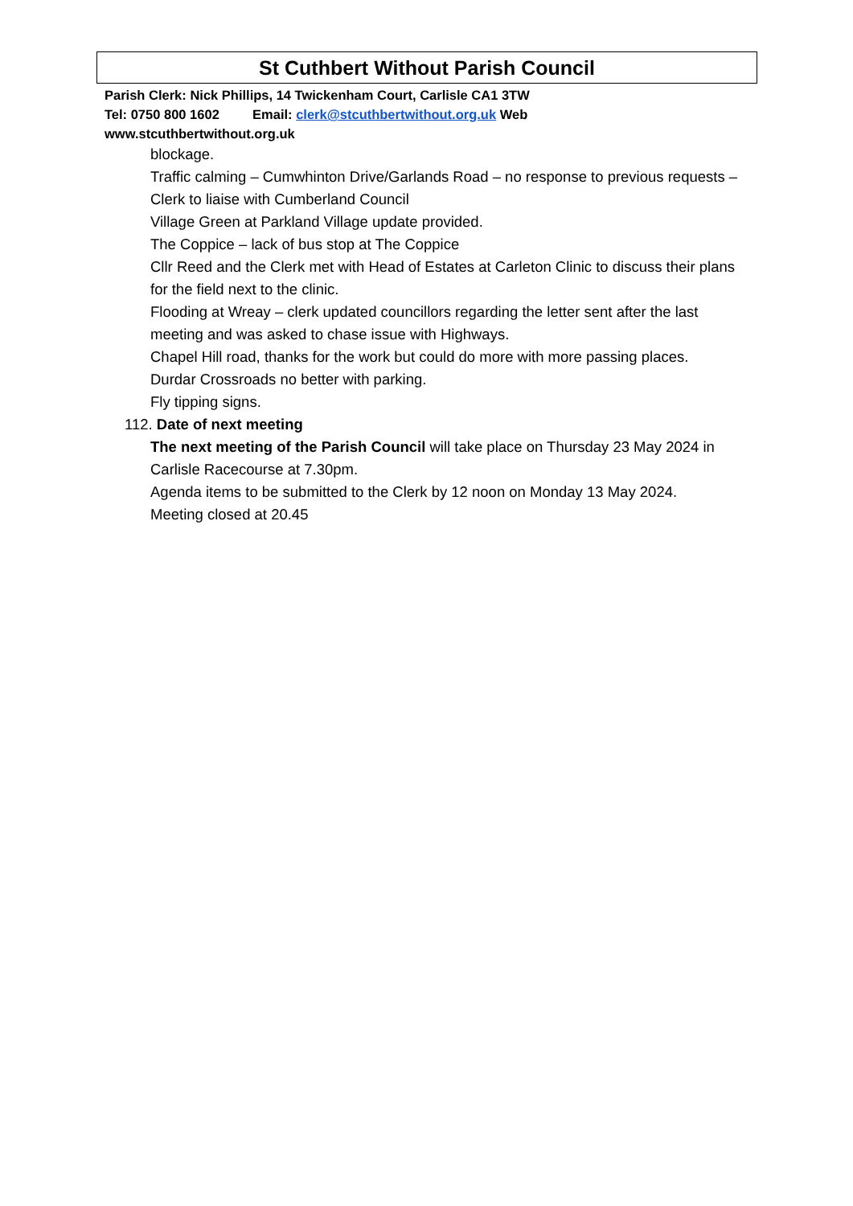St Cuthbert Without Parish Council
Parish Clerk: Nick Phillips, 14 Twickenham Court, Carlisle CA1 3TW
Tel: 0750 800 1602 Email: clerk@stcuthbertwithout.org.uk Web
www.stcuthbertwithout.org.uk
blockage.
Traffic calming – Cumwhinton Drive/Garlands Road – no response to previous requests – Clerk to liaise with Cumberland Council
Village Green at Parkland Village update provided.
The Coppice – lack of bus stop at The Coppice
Cllr Reed and the Clerk met with Head of Estates at Carleton Clinic to discuss their plans for the field next to the clinic.
Flooding at Wreay – clerk updated councillors regarding the letter sent after the last meeting and was asked to chase issue with Highways.
Chapel Hill road, thanks for the work but could do more with more passing places.
Durdar Crossroads no better with parking.
Fly tipping signs.
112. Date of next meeting
The next meeting of the Parish Council will take place on Thursday 23 May 2024 in Carlisle Racecourse at 7.30pm.
Agenda items to be submitted to the Clerk by 12 noon on Monday 13 May 2024.
Meeting closed at 20.45